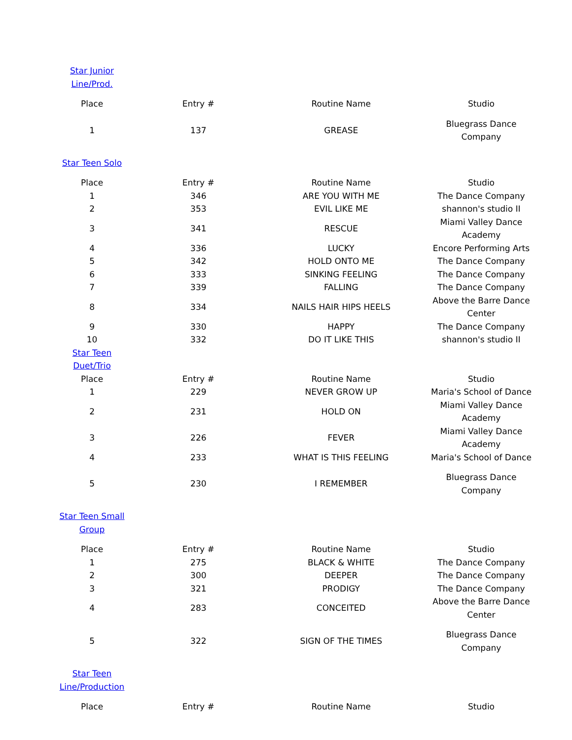| Star Junior Line/Prod. | | | |
| Place | Entry # | Routine Name | Studio |
| 1 | 137 | GREASE | Bluegrass Dance Company |
| Star Teen Solo | | | |
| Place | Entry # | Routine Name | Studio |
| 1 | 346 | ARE YOU WITH ME | The Dance Company |
| 2 | 353 | EVIL LIKE ME | shannon's studio II |
| 3 | 341 | RESCUE | Miami Valley Dance Academy |
| 4 | 336 | LUCKY | Encore Performing Arts |
| 5 | 342 | HOLD ONTO ME | The Dance Company |
| 6 | 333 | SINKING FEELING | The Dance Company |
| 7 | 339 | FALLING | The Dance Company |
| 8 | 334 | NAILS HAIR HIPS HEELS | Above the Barre Dance Center |
| 9 | 330 | HAPPY | The Dance Company |
| 10 | 332 | DO IT LIKE THIS | shannon's studio II |
| Star Teen Duet/Trio | | | |
| Place | Entry # | Routine Name | Studio |
| 1 | 229 | NEVER GROW UP | Maria's School of Dance |
| 2 | 231 | HOLD ON | Miami Valley Dance Academy |
| 3 | 226 | FEVER | Miami Valley Dance Academy |
| 4 | 233 | WHAT IS THIS FEELING | Maria's School of Dance |
| 5 | 230 | I REMEMBER | Bluegrass Dance Company |
| Star Teen Small Group | | | |
| Place | Entry # | Routine Name | Studio |
| 1 | 275 | BLACK & WHITE | The Dance Company |
| 2 | 300 | DEEPER | The Dance Company |
| 3 | 321 | PRODIGY | The Dance Company |
| 4 | 283 | CONCEITED | Above the Barre Dance Center |
| 5 | 322 | SIGN OF THE TIMES | Bluegrass Dance Company |
| Star Teen Line/Production | | | |
| Place | Entry # | Routine Name | Studio |